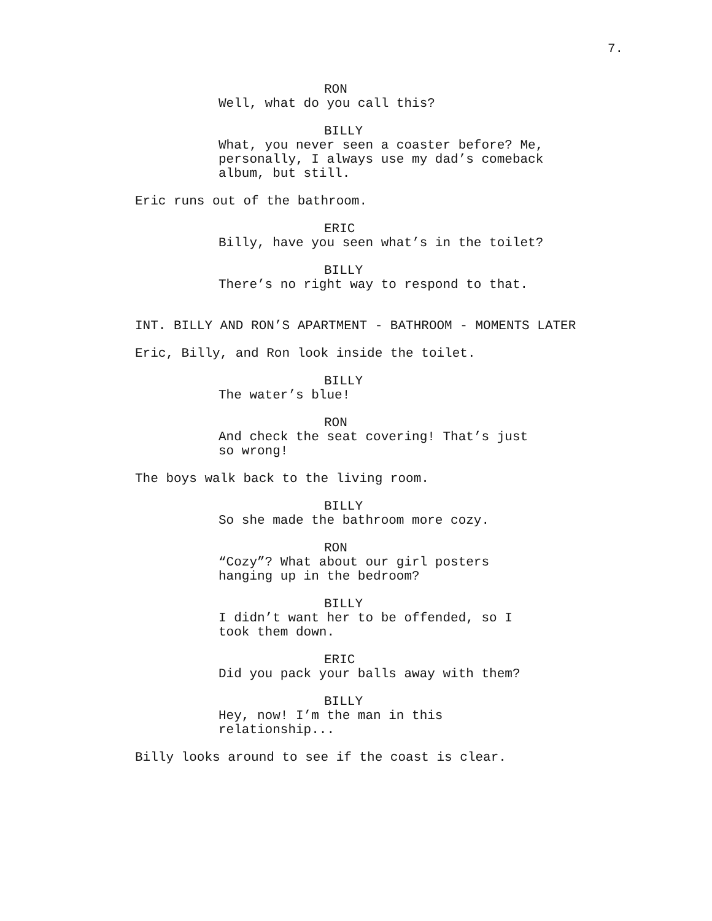7.
RON
Well, what do you call this?
BILLY
What, you never seen a coaster before? Me, personally, I always use my dad’s comeback album, but still.
Eric runs out of the bathroom.
ERIC
Billy, have you seen what’s in the toilet?
BILLY
There’s no right way to respond to that.
INT. BILLY AND RON’S APARTMENT - BATHROOM - MOMENTS LATER
Eric, Billy, and Ron look inside the toilet.
BILLY
The water’s blue!
RON
And check the seat covering! That’s just so wrong!
The boys walk back to the living room.
BILLY
So she made the bathroom more cozy.
RON
“Cozy”? What about our girl posters hanging up in the bedroom?
BILLY
I didn’t want her to be offended, so I took them down.
ERIC
Did you pack your balls away with them?
BILLY
Hey, now! I’m the man in this relationship...
Billy looks around to see if the coast is clear.